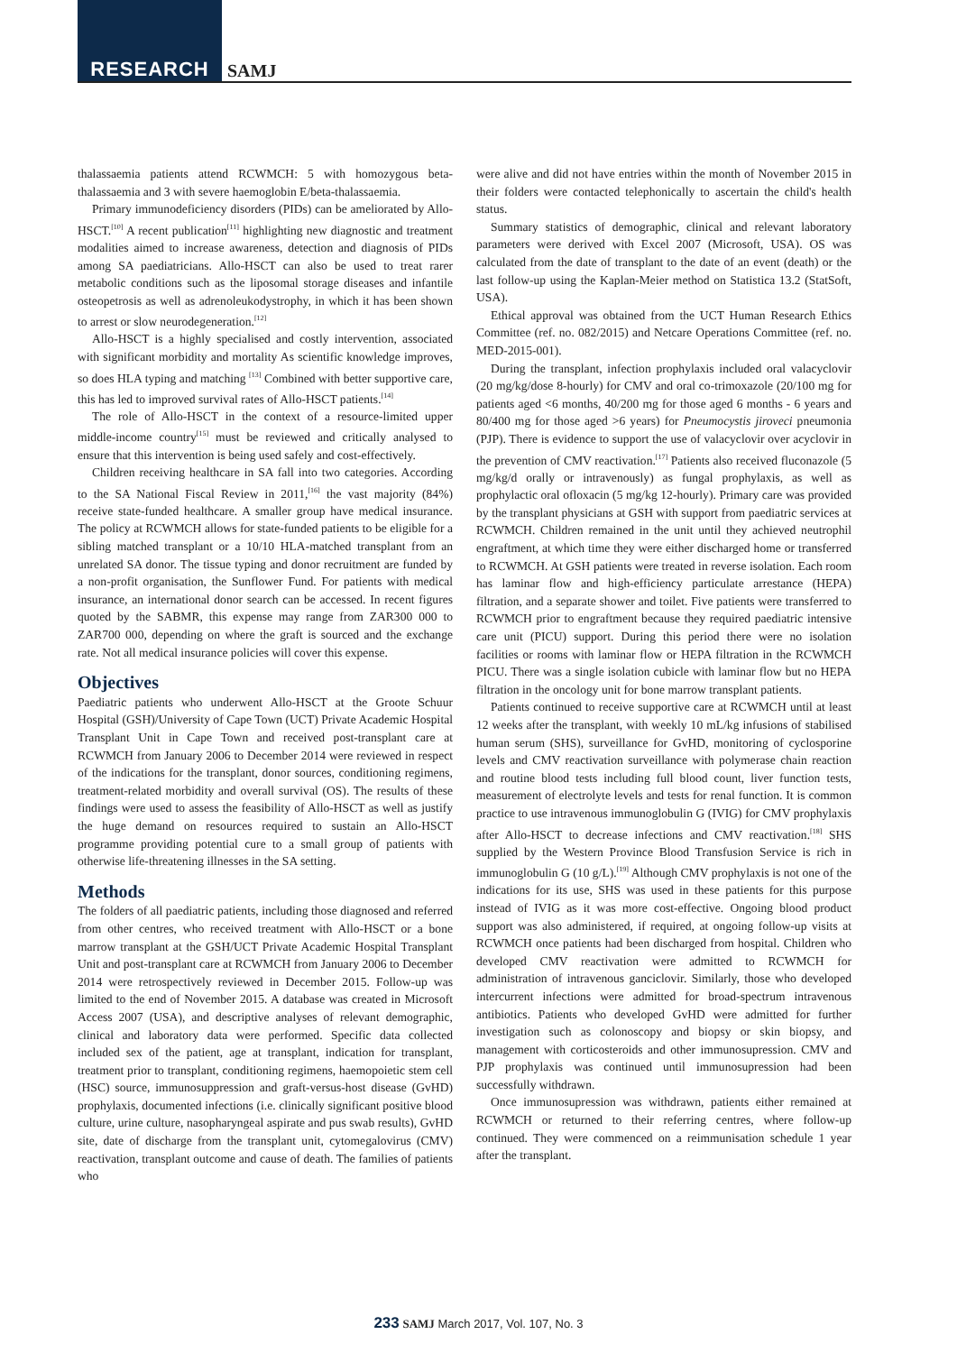RESEARCH SAMJ
thalassaemia patients attend RCWMCH: 5 with homozygous beta-thalassaemia and 3 with severe haemoglobin E/beta-thalassaemia.
Primary immunodeficiency disorders (PIDs) can be ameliorated by Allo-HSCT.<sup>[10]</sup> A recent publication<sup>[11]</sup> highlighting new diagnostic and treatment modalities aimed to increase awareness, detection and diagnosis of PIDs among SA paediatricians. Allo-HSCT can also be used to treat rarer metabolic conditions such as the liposomal storage diseases and infantile osteopetrosis as well as adrenoleukodystrophy, in which it has been shown to arrest or slow neurodegeneration.<sup>[12]</sup>
Allo-HSCT is a highly specialised and costly intervention, associated with significant morbidity and mortality As scientific knowledge improves, so does HLA typing and matching <sup>[13]</sup> Combined with better supportive care, this has led to improved survival rates of Allo-HSCT patients.<sup>[14]</sup>
The role of Allo-HSCT in the context of a resource-limited upper middle-income country<sup>[15]</sup> must be reviewed and critically analysed to ensure that this intervention is being used safely and cost-effectively.
Children receiving healthcare in SA fall into two categories. According to the SA National Fiscal Review in 2011,<sup>[16]</sup> the vast majority (84%) receive state-funded healthcare. A smaller group have medical insurance. The policy at RCWMCH allows for state-funded patients to be eligible for a sibling matched transplant or a 10/10 HLA-matched transplant from an unrelated SA donor. The tissue typing and donor recruitment are funded by a non-profit organisation, the Sunflower Fund. For patients with medical insurance, an international donor search can be accessed. In recent figures quoted by the SABMR, this expense may range from ZAR300 000 to ZAR700 000, depending on where the graft is sourced and the exchange rate. Not all medical insurance policies will cover this expense.
Objectives
Paediatric patients who underwent Allo-HSCT at the Groote Schuur Hospital (GSH)/University of Cape Town (UCT) Private Academic Hospital Transplant Unit in Cape Town and received post-transplant care at RCWMCH from January 2006 to December 2014 were reviewed in respect of the indications for the transplant, donor sources, conditioning regimens, treatment-related morbidity and overall survival (OS). The results of these findings were used to assess the feasibility of Allo-HSCT as well as justify the huge demand on resources required to sustain an Allo-HSCT programme providing potential cure to a small group of patients with otherwise life-threatening illnesses in the SA setting.
Methods
The folders of all paediatric patients, including those diagnosed and referred from other centres, who received treatment with Allo-HSCT or a bone marrow transplant at the GSH/UCT Private Academic Hospital Transplant Unit and post-transplant care at RCWMCH from January 2006 to December 2014 were retrospectively reviewed in December 2015. Follow-up was limited to the end of November 2015. A database was created in Microsoft Access 2007 (USA), and descriptive analyses of relevant demographic, clinical and laboratory data were performed. Specific data collected included sex of the patient, age at transplant, indication for transplant, treatment prior to transplant, conditioning regimens, haemopoietic stem cell (HSC) source, immunosuppression and graft-versus-host disease (GvHD) prophylaxis, documented infections (i.e. clinically significant positive blood culture, urine culture, nasopharyngeal aspirate and pus swab results), GvHD site, date of discharge from the transplant unit, cytomegalovirus (CMV) reactivation, transplant outcome and cause of death. The families of patients who
were alive and did not have entries within the month of November 2015 in their folders were contacted telephonically to ascertain the child's health status.
Summary statistics of demographic, clinical and relevant laboratory parameters were derived with Excel 2007 (Microsoft, USA). OS was calculated from the date of transplant to the date of an event (death) or the last follow-up using the Kaplan-Meier method on Statistica 13.2 (StatSoft, USA).
Ethical approval was obtained from the UCT Human Research Ethics Committee (ref. no. 082/2015) and Netcare Operations Committee (ref. no. MED-2015-001).
During the transplant, infection prophylaxis included oral valacyclovir (20 mg/kg/dose 8-hourly) for CMV and oral co-trimoxazole (20/100 mg for patients aged <6 months, 40/200 mg for those aged 6 months - 6 years and 80/400 mg for those aged >6 years) for Pneumocystis jiroveci pneumonia (PJP). There is evidence to support the use of valacyclovir over acyclovir in the prevention of CMV reactivation.<sup>[17]</sup> Patients also received fluconazole (5 mg/kg/d orally or intravenously) as fungal prophylaxis, as well as prophylactic oral ofloxacin (5 mg/kg 12-hourly). Primary care was provided by the transplant physicians at GSH with support from paediatric services at RCWMCH. Children remained in the unit until they achieved neutrophil engraftment, at which time they were either discharged home or transferred to RCWMCH. At GSH patients were treated in reverse isolation. Each room has laminar flow and high-efficiency particulate arrestance (HEPA) filtration, and a separate shower and toilet. Five patients were transferred to RCWMCH prior to engraftment because they required paediatric intensive care unit (PICU) support. During this period there were no isolation facilities or rooms with laminar flow or HEPA filtration in the RCWMCH PICU. There was a single isolation cubicle with laminar flow but no HEPA filtration in the oncology unit for bone marrow transplant patients.
Patients continued to receive supportive care at RCWMCH until at least 12 weeks after the transplant, with weekly 10 mL/kg infusions of stabilised human serum (SHS), surveillance for GvHD, monitoring of cyclosporine levels and CMV reactivation surveillance with polymerase chain reaction and routine blood tests including full blood count, liver function tests, measurement of electrolyte levels and tests for renal function. It is common practice to use intravenous immunoglobulin G (IVIG) for CMV prophylaxis after Allo-HSCT to decrease infections and CMV reactivation.<sup>[18]</sup> SHS supplied by the Western Province Blood Transfusion Service is rich in immunoglobulin G (10 g/L).<sup>[19]</sup> Although CMV prophylaxis is not one of the indications for its use, SHS was used in these patients for this purpose instead of IVIG as it was more cost-effective. Ongoing blood product support was also administered, if required, at ongoing follow-up visits at RCWMCH once patients had been discharged from hospital. Children who developed CMV reactivation were admitted to RCWMCH for administration of intravenous ganciclovir. Similarly, those who developed intercurrent infections were admitted for broad-spectrum intravenous antibiotics. Patients who developed GvHD were admitted for further investigation such as colonoscopy and biopsy or skin biopsy, and management with corticosteroids and other immunosupression. CMV and PJP prophylaxis was continued until immunosupression had been successfully withdrawn.
Once immunosupression was withdrawn, patients either remained at RCWMCH or returned to their referring centres, where follow-up continued. They were commenced on a reimmunisation schedule 1 year after the transplant.
233 SAMJ March 2017, Vol. 107, No. 3